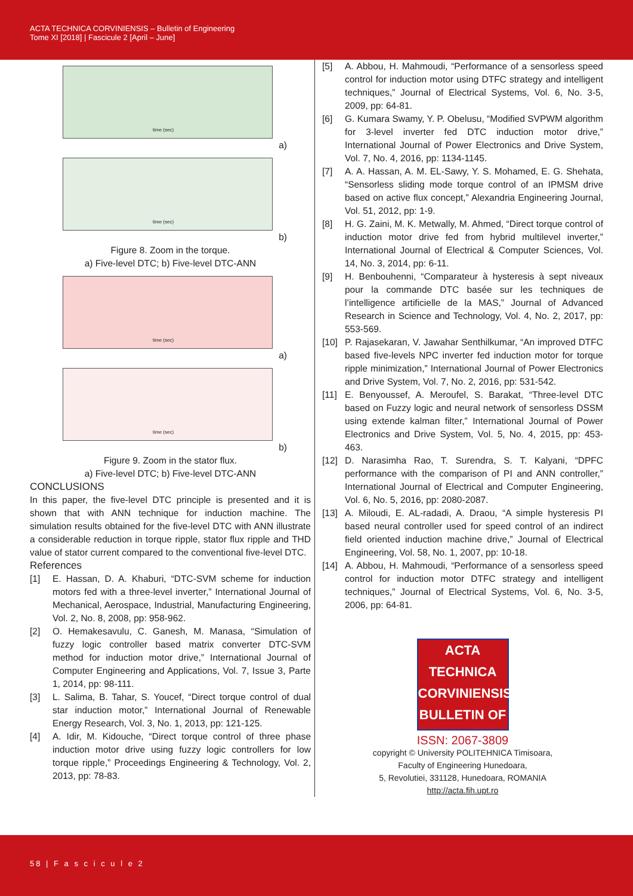ACTA TECHNICA CORVINIENSIS – Bulletin of Engineering
Tome XI [2018] | Fascicule 2 [April – June]
time (sec)
a)
time (sec)
b)
Figure 8. Zoom in the torque.
a) Five-level DTC; b) Five-level DTC-ANN
time (sec)
a)
time (sec)
b)
Figure 9. Zoom in the stator flux.
a) Five-level DTC; b) Five-level DTC-ANN
CONCLUSIONS
In this paper, the five-level DTC principle is presented and it is shown that with ANN technique for induction machine. The simulation results obtained for the five-level DTC with ANN illustrate a considerable reduction in torque ripple, stator flux ripple and THD value of stator current compared to the conventional five-level DTC.
References
[1] E. Hassan, D. A. Khaburi, “DTC-SVM scheme for induction motors fed with a three-level inverter,” International Journal of Mechanical, Aerospace, Industrial, Manufacturing Engineering, Vol. 2, No. 8, 2008, pp: 958-962.
[2] O. Hemakesavulu, C. Ganesh, M. Manasa, “Simulation of fuzzy logic controller based matrix converter DTC-SVM method for induction motor drive,” International Journal of Computer Engineering and Applications, Vol. 7, Issue 3, Parte 1, 2014, pp: 98-111.
[3] L. Salima, B. Tahar, S. Youcef, “Direct torque control of dual star induction motor,” International Journal of Renewable Energy Research, Vol. 3, No. 1, 2013, pp: 121-125.
[4] A. Idir, M. Kidouche, “Direct torque control of three phase induction motor drive using fuzzy logic controllers for low torque ripple,” Proceedings Engineering & Technology, Vol. 2, 2013, pp: 78-83.
[5] A. Abbou, H. Mahmoudi, “Performance of a sensorless speed control for induction motor using DTFC strategy and intelligent techniques,” Journal of Electrical Systems, Vol. 6, No. 3-5, 2009, pp: 64-81.
[6] G. Kumara Swamy, Y. P. Obelusu, “Modified SVPWM algorithm for 3-level inverter fed DTC induction motor drive,” International Journal of Power Electronics and Drive System, Vol. 7, No. 4, 2016, pp: 1134-1145.
[7] A. A. Hassan, A. M. EL-Sawy, Y. S. Mohamed, E. G. Shehata, “Sensorless sliding mode torque control of an IPMSM drive based on active flux concept,” Alexandria Engineering Journal, Vol. 51, 2012, pp: 1-9.
[8] H. G. Zaini, M. K. Metwally, M. Ahmed, “Direct torque control of induction motor drive fed from hybrid multilevel inverter,” International Journal of Electrical & Computer Sciences, Vol. 14, No. 3, 2014, pp: 6-11.
[9] H. Benbouhenni, “Comparateur à hysteresis à sept niveaux pour la commande DTC basée sur les techniques de l’intelligence artificielle de la MAS,” Journal of Advanced Research in Science and Technology, Vol. 4, No. 2, 2017, pp: 553-569.
[10] P. Rajasekaran, V. Jawahar Senthilkumar, “An improved DTFC based five-levels NPC inverter fed induction motor for torque ripple minimization,” International Journal of Power Electronics and Drive System, Vol. 7, No. 2, 2016, pp: 531-542.
[11] E. Benyoussef, A. Meroufel, S. Barakat, “Three-level DTC based on Fuzzy logic and neural network of sensorless DSSM using extende kalman filter,” International Journal of Power Electronics and Drive System, Vol. 5, No. 4, 2015, pp: 453-463.
[12] D. Narasimha Rao, T. Surendra, S. T. Kalyani, “DPFC performance with the comparison of PI and ANN controller,” International Journal of Electrical and Computer Engineering, Vol. 6, No. 5, 2016, pp: 2080-2087.
[13] A. Miloudi, E. AL-radadi, A. Draou, “A simple hysteresis PI based neural controller used for speed control of an indirect field oriented induction machine drive,” Journal of Electrical Engineering, Vol. 58, No. 1, 2007, pp: 10-18.
[14] A. Abbou, H. Mahmoudi, “Performance of a sensorless speed control for induction motor DTFC strategy and intelligent techniques,” Journal of Electrical Systems, Vol. 6, No. 3-5, 2006, pp: 64-81.
ACTA
TECHNICA
CORVINIENSIS
BULLETIN OF
ISSN: 2067-3809
copyright © University POLITEHNICA Timisoara,
Faculty of Engineering Hunedoara,
5, Revolutiei, 331128, Hunedoara, ROMANIA
http://acta.fih.upt.ro
58 | F a s c i c u l e 2